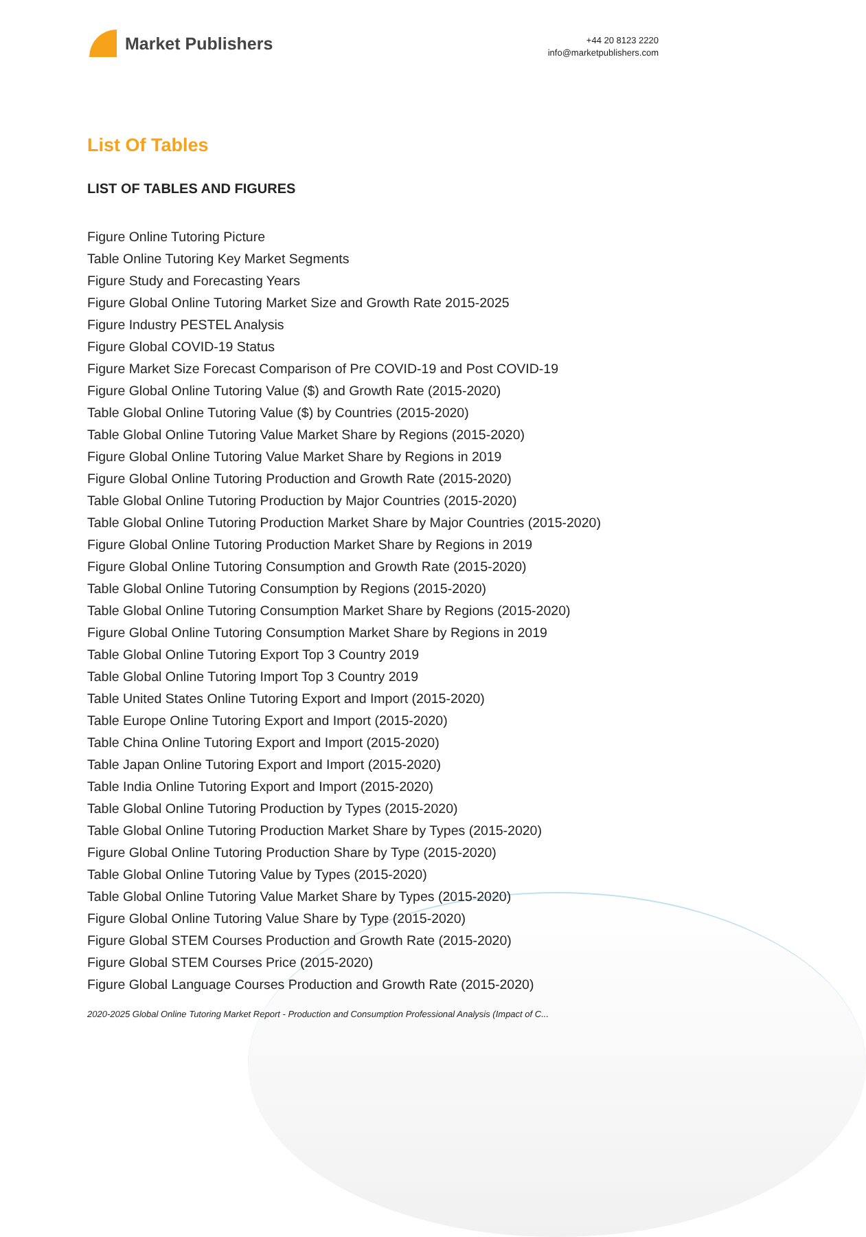Market Publishers
+44 20 8123 2220
info@marketpublishers.com
List Of Tables
LIST OF TABLES AND FIGURES
Figure Online Tutoring Picture
Table Online Tutoring Key Market Segments
Figure Study and Forecasting Years
Figure Global Online Tutoring Market Size and Growth Rate 2015-2025
Figure Industry PESTEL Analysis
Figure Global COVID-19 Status
Figure Market Size Forecast Comparison of Pre COVID-19 and Post COVID-19
Figure Global Online Tutoring Value ($) and Growth Rate (2015-2020)
Table Global Online Tutoring Value ($) by Countries (2015-2020)
Table Global Online Tutoring Value Market Share by Regions (2015-2020)
Figure Global Online Tutoring Value Market Share by Regions in 2019
Figure Global Online Tutoring Production and Growth Rate (2015-2020)
Table Global Online Tutoring Production by Major Countries (2015-2020)
Table Global Online Tutoring Production Market Share by Major Countries (2015-2020)
Figure Global Online Tutoring Production Market Share by Regions in 2019
Figure Global Online Tutoring Consumption and Growth Rate (2015-2020)
Table Global Online Tutoring Consumption by Regions (2015-2020)
Table Global Online Tutoring Consumption Market Share by Regions (2015-2020)
Figure Global Online Tutoring Consumption Market Share by Regions in 2019
Table Global Online Tutoring Export Top 3 Country 2019
Table Global Online Tutoring Import Top 3 Country 2019
Table United States Online Tutoring Export and Import (2015-2020)
Table Europe Online Tutoring Export and Import (2015-2020)
Table China Online Tutoring Export and Import (2015-2020)
Table Japan Online Tutoring Export and Import (2015-2020)
Table India Online Tutoring Export and Import (2015-2020)
Table Global Online Tutoring Production by Types (2015-2020)
Table Global Online Tutoring Production Market Share by Types (2015-2020)
Figure Global Online Tutoring Production Share by Type (2015-2020)
Table Global Online Tutoring Value by Types (2015-2020)
Table Global Online Tutoring Value Market Share by Types (2015-2020)
Figure Global Online Tutoring Value Share by Type (2015-2020)
Figure Global STEM Courses Production and Growth Rate (2015-2020)
Figure Global STEM Courses Price (2015-2020)
Figure Global Language Courses Production and Growth Rate (2015-2020)
2020-2025 Global Online Tutoring Market Report - Production and Consumption Professional Analysis (Impact of C...